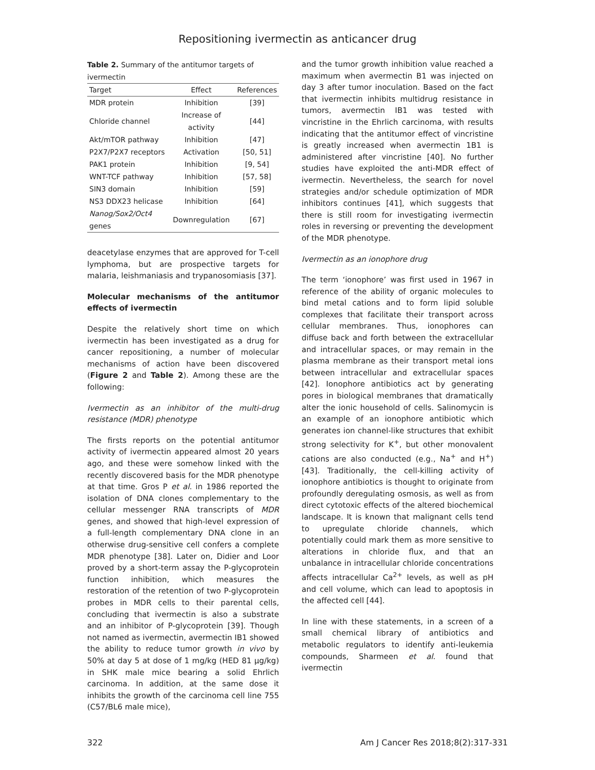Repositioning ivermectin as anticancer drug
Table 2. Summary of the antitumor targets of ivermectin
| Target | Effect | References |
| --- | --- | --- |
| MDR protein | Inhibition | [39] |
| Chloride channel | Increase of activity | [44] |
| Akt/mTOR pathway | Inhibition | [47] |
| P2X7/P2X7 receptors | Activation | [50, 51] |
| PAK1 protein | Inhibition | [9, 54] |
| WNT-TCF pathway | Inhibition | [57, 58] |
| SIN3 domain | Inhibition | [59] |
| NS3 DDX23 helicase | Inhibition | [64] |
| Nanog/Sox2/Oct4 genes | Downregulation | [67] |
deacetylase enzymes that are approved for T-cell lymphoma, but are prospective targets for malaria, leishmaniasis and trypanosomiasis [37].
Molecular mechanisms of the antitumor effects of ivermectin
Despite the relatively short time on which ivermectin has been investigated as a drug for cancer repositioning, a number of molecular mechanisms of action have been discovered (Figure 2 and Table 2). Among these are the following:
Ivermectin as an inhibitor of the multi-drug resistance (MDR) phenotype
The firsts reports on the potential antitumor activity of ivermectin appeared almost 20 years ago, and these were somehow linked with the recently discovered basis for the MDR phenotype at that time. Gros P et al. in 1986 reported the isolation of DNA clones complementary to the cellular messenger RNA transcripts of MDR genes, and showed that high-level expression of a full-length complementary DNA clone in an otherwise drug-sensitive cell confers a complete MDR phenotype [38]. Later on, Didier and Loor proved by a short-term assay the P-glycoprotein function inhibition, which measures the restoration of the retention of two P-glycoprotein probes in MDR cells to their parental cells, concluding that ivermectin is also a substrate and an inhibitor of P-glycoprotein [39]. Though not named as ivermectin, avermectin IB1 showed the ability to reduce tumor growth in vivo by 50% at day 5 at dose of 1 mg/kg (HED 81 µg/kg) in SHK male mice bearing a solid Ehrlich carcinoma. In addition, at the same dose it inhibits the growth of the carcinoma cell line 755 (C57/BL6 male mice),
and the tumor growth inhibition value reached a maximum when avermectin B1 was injected on day 3 after tumor inoculation. Based on the fact that ivermectin inhibits multidrug resistance in tumors, avermectin IB1 was tested with vincristine in the Ehrlich carcinoma, with results indicating that the antitumor effect of vincristine is greatly increased when avermectin 1B1 is administered after vincristine [40]. No further studies have exploited the anti-MDR effect of ivermectin. Nevertheless, the search for novel strategies and/or schedule optimization of MDR inhibitors continues [41], which suggests that there is still room for investigating ivermectin roles in reversing or preventing the development of the MDR phenotype.
Ivermectin as an ionophore drug
The term ‘ionophore’ was first used in 1967 in reference of the ability of organic molecules to bind metal cations and to form lipid soluble complexes that facilitate their transport across cellular membranes. Thus, ionophores can diffuse back and forth between the extracellular and intracellular spaces, or may remain in the plasma membrane as their transport metal ions between intracellular and extracellular spaces [42]. Ionophore antibiotics act by generating pores in biological membranes that dramatically alter the ionic household of cells. Salinomycin is an example of an ionophore antibiotic which generates ion channel-like structures that exhibit strong selectivity for K<sup>+</sup>, but other monovalent cations are also conducted (e.g., Na<sup>+</sup> and H<sup>+</sup>) [43]. Traditionally, the cell-killing activity of ionophore antibiotics is thought to originate from profoundly deregulating osmosis, as well as from direct cytotoxic effects of the altered biochemical landscape. It is known that malignant cells tend to upregulate chloride channels, which potentially could mark them as more sensitive to alterations in chloride flux, and that an unbalance in intracellular chloride concentrations affects intracellular Ca<sup>2+</sup> levels, as well as pH and cell volume, which can lead to apoptosis in the affected cell [44].
In line with these statements, in a screen of a small chemical library of antibiotics and metabolic regulators to identify anti-leukemia compounds, Sharmeen et al. found that ivermectin
322 Am J Cancer Res 2018;8(2):317-331